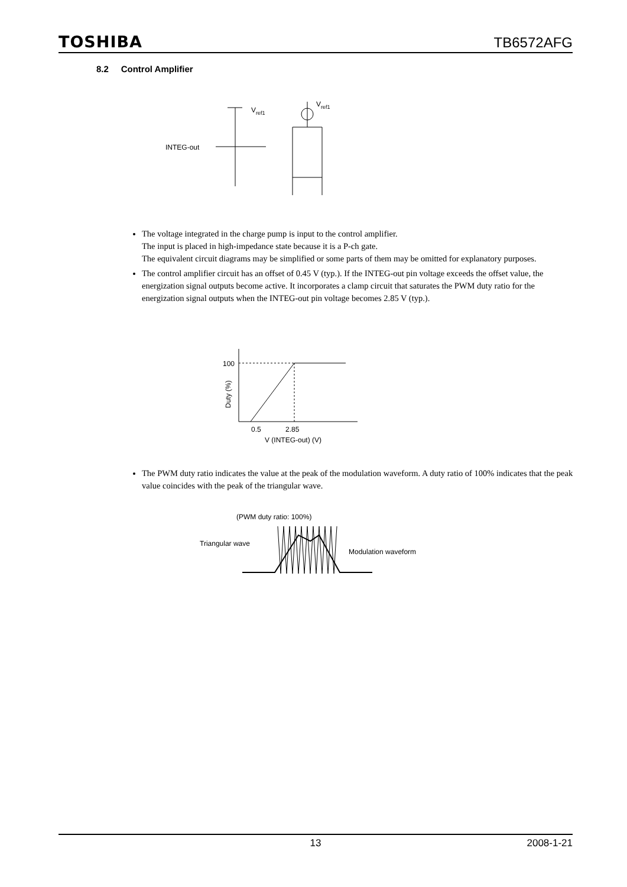TOSHIBA TB6572AFG
8.2 Control Amplifier
INTEG-out
Vref1
Vref1
The voltage integrated in the charge pump is input to the control amplifier.
The input is placed in high-impedance state because it is a P-ch gate.
The equivalent circuit diagrams may be simplified or some parts of them may be omitted for explanatory purposes.
The control amplifier circuit has an offset of 0.45 V (typ.). If the INTEG-out pin voltage exceeds the offset value, the energization signal outputs become active. It incorporates a clamp circuit that saturates the PWM duty ratio for the energization signal outputs when the INTEG-out pin voltage becomes 2.85 V (typ.).
100
0.5
2.85
V (INTEG-out) (V)
Duty (%)
The PWM duty ratio indicates the value at the peak of the modulation waveform. A duty ratio of 100% indicates that the peak value coincides with the peak of the triangular wave.
(PWM duty ratio: 100%)
Triangular wave
Modulation waveform
13 2008-1-21